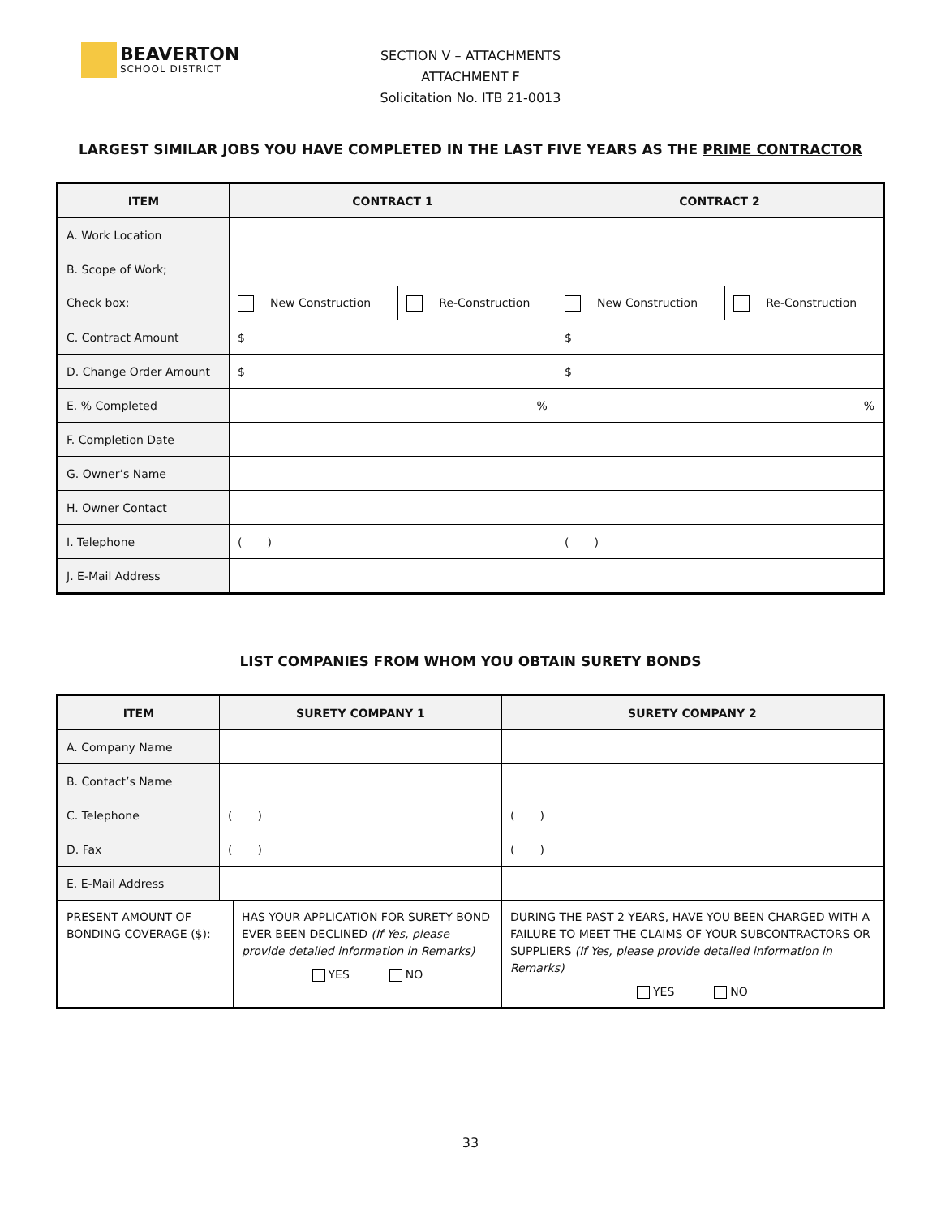BEAVERTON
SCHOOL DISTRICT
SECTION V – ATTACHMENTS
ATTACHMENT F
Solicitation No. ITB 21-0013
LARGEST SIMILAR JOBS YOU HAVE COMPLETED IN THE LAST FIVE YEARS AS THE PRIME CONTRACTOR
| ITEM | CONTRACT 1 | | CONTRACT 2 | |
| --- | --- | --- | --- | --- |
| A. Work Location | | | | |
| B. Scope of Work; | | | | |
| Check box: | New Construction | Re-Construction | New Construction | Re-Construction |
| C. Contract Amount | $ | | $ | |
| D. Change Order Amount | $ | | $ | |
| E. % Completed | % | | % | |
| F. Completion Date | | | | |
| G. Owner’s Name | | | | |
| H. Owner Contact | | | | |
| I. Telephone | ( ) | | ( ) | |
| J. E-Mail Address | | | | |
LIST COMPANIES FROM WHOM YOU OBTAIN SURETY BONDS
| ITEM | SURETY COMPANY 1 | | SURETY COMPANY 2 |
| --- | --- | --- | --- |
| A. Company Name | | | |
| B. Contact’s Name | | | |
| C. Telephone | ( ) | | ( ) |
| D. Fax | ( ) | | ( ) |
| E. E-Mail Address | | | |
| PRESENT AMOUNT OF BONDING COVERAGE ($): | | HAS YOUR APPLICATION FOR SURETY BOND EVER BEEN DECLINED (If Yes, please provide detailed information in Remarks) YES NO | DURING THE PAST 2 YEARS, HAVE YOU BEEN CHARGED WITH A FAILURE TO MEET THE CLAIMS OF YOUR SUBCONTRACTORS OR SUPPLIERS (If Yes, please provide detailed information in Remarks) YES NO |
33